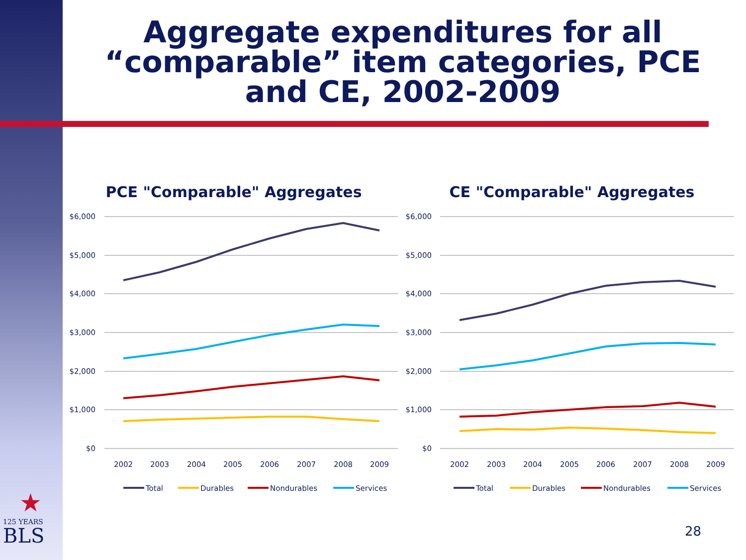Aggregate expenditures for all “comparable” item categories, PCE and CE, 2002-2009
PCE "Comparable" Aggregates
$6,000
$5,000
$4,000
$3,000
$2,000
$1,000
$0
2002
2003
2004
2005
2006
2007
2008
2009
Total
Durables
Nondurables
Services
CE "Comparable" Aggregates
$6,000
$5,000
$4,000
$3,000
$2,000
$1,000
$0
2002
2003
2004
2005
2006
2007
2008
2009
Total
Durables
Nondurables
Services
★
125 YEARS
BLS
28